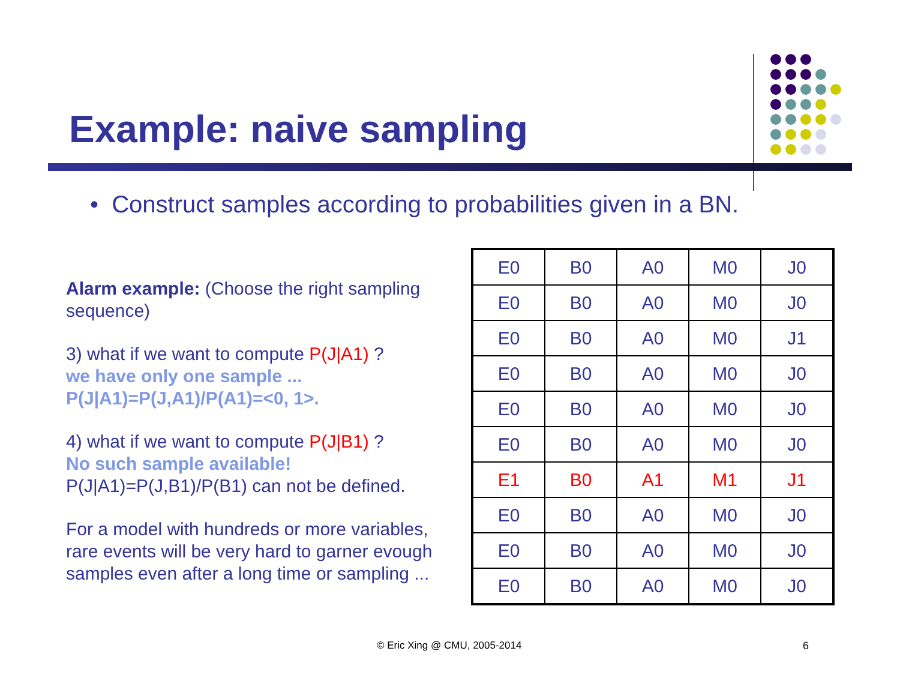Example: naive sampling
• Construct samples according to probabilities given in a BN.
Alarm example: (Choose the right sampling sequence)
3) what if we want to compute P(J|A1) ?
we have only one sample ...
P(J|A1)=P(J,A1)/P(A1)=<0, 1>.
4) what if we want to compute P(J|B1) ?
No such sample available!
P(J|A1)=P(J,B1)/P(B1) can not be defined.
For a model with hundreds or more variables, rare events will be very hard to garner evough samples even after a long time or sampling ...
| E0 | B0 | A0 | M0 | J0 |
| E0 | B0 | A0 | M0 | J0 |
| E0 | B0 | A0 | M0 | J1 |
| E0 | B0 | A0 | M0 | J0 |
| E0 | B0 | A0 | M0 | J0 |
| E0 | B0 | A0 | M0 | J0 |
| E1 | B0 | A1 | M1 | J1 |
| E0 | B0 | A0 | M0 | J0 |
| E0 | B0 | A0 | M0 | J0 |
| E0 | B0 | A0 | M0 | J0 |
© Eric Xing @ CMU, 2005-2014 6